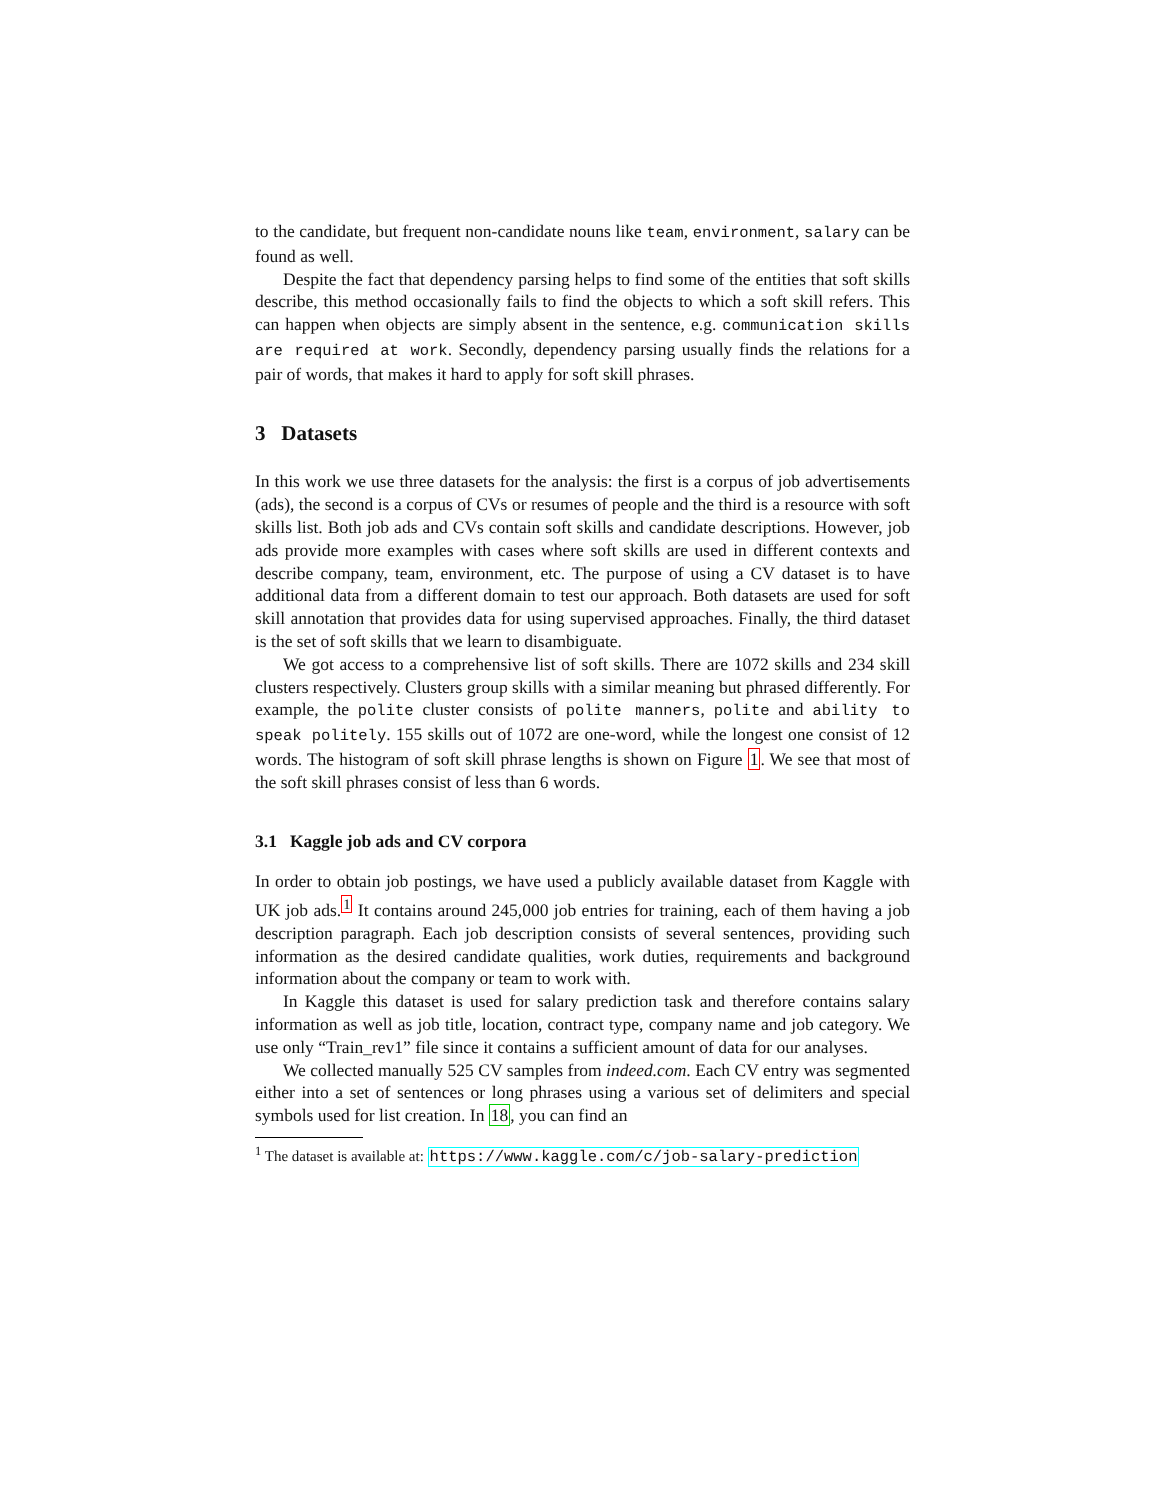to the candidate, but frequent non-candidate nouns like team, environment, salary can be found as well.
Despite the fact that dependency parsing helps to find some of the entities that soft skills describe, this method occasionally fails to find the objects to which a soft skill refers. This can happen when objects are simply absent in the sentence, e.g. communication skills are required at work. Secondly, dependency parsing usually finds the relations for a pair of words, that makes it hard to apply for soft skill phrases.
3 Datasets
In this work we use three datasets for the analysis: the first is a corpus of job advertisements (ads), the second is a corpus of CVs or resumes of people and the third is a resource with soft skills list. Both job ads and CVs contain soft skills and candidate descriptions. However, job ads provide more examples with cases where soft skills are used in different contexts and describe company, team, environment, etc. The purpose of using a CV dataset is to have additional data from a different domain to test our approach. Both datasets are used for soft skill annotation that provides data for using supervised approaches. Finally, the third dataset is the set of soft skills that we learn to disambiguate.
We got access to a comprehensive list of soft skills. There are 1072 skills and 234 skill clusters respectively. Clusters group skills with a similar meaning but phrased differently. For example, the polite cluster consists of polite manners, polite and ability to speak politely. 155 skills out of 1072 are one-word, while the longest one consist of 12 words. The histogram of soft skill phrase lengths is shown on Figure 1. We see that most of the soft skill phrases consist of less than 6 words.
3.1 Kaggle job ads and CV corpora
In order to obtain job postings, we have used a publicly available dataset from Kaggle with UK job ads.<sup>1</sup> It contains around 245,000 job entries for training, each of them having a job description paragraph. Each job description consists of several sentences, providing such information as the desired candidate qualities, work duties, requirements and background information about the company or team to work with.
In Kaggle this dataset is used for salary prediction task and therefore contains salary information as well as job title, location, contract type, company name and job category. We use only “Train_rev1” file since it contains a sufficient amount of data for our analyses.
We collected manually 525 CV samples from indeed.com. Each CV entry was segmented either into a set of sentences or long phrases using a various set of delimiters and special symbols used for list creation. In 18, you can find an
<sup>1</sup> The dataset is available at: https://www.kaggle.com/c/job-salary-prediction